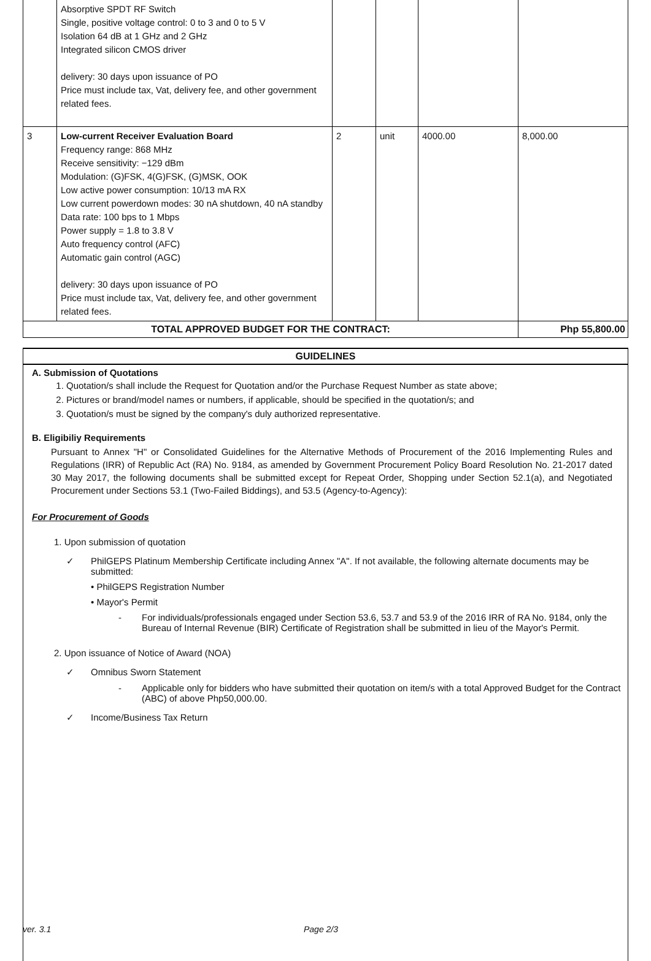| | Absorptive SPDT RF Switch Single, positive voltage control: 0 to 3 and 0 to 5 V Isolation 64 dB at 1 GHz and 2 GHz Integrated silicon CMOS driver delivery: 30 days upon issuance of PO Price must include tax, Vat, delivery fee, and other government related fees. | | | | |
| 3 | Low-current Receiver Evaluation Board Frequency range: 868 MHz Receive sensitivity: −129 dBm Modulation: (G)FSK, 4(G)FSK, (G)MSK, OOK Low active power consumption: 10/13 mA RX Low current powerdown modes: 30 nA shutdown, 40 nA standby Data rate: 100 bps to 1 Mbps Power supply = 1.8 to 3.8 V Auto frequency control (AFC) Automatic gain control (AGC) delivery: 30 days upon issuance of PO Price must include tax, Vat, delivery fee, and other government related fees. | 2 | unit | 4000.00 | 8,000.00 |
| TOTAL APPROVED BUDGET FOR THE CONTRACT: | | | | | Php 55,800.00 |
GUIDELINES
A. Submission of Quotations
1. Quotation/s shall include the Request for Quotation and/or the Purchase Request Number as state above;
2. Pictures or brand/model names or numbers, if applicable, should be specified in the quotation/s; and
3. Quotation/s must be signed by the company's duly authorized representative.
B. Eligibiliy Requirements
Pursuant to Annex "H" or Consolidated Guidelines for the Alternative Methods of Procurement of the 2016 Implementing Rules and Regulations (IRR) of Republic Act (RA) No. 9184, as amended by Government Procurement Policy Board Resolution No. 21-2017 dated 30 May 2017, the following documents shall be submitted except for Repeat Order, Shopping under Section 52.1(a), and Negotiated Procurement under Sections 53.1 (Two-Failed Biddings), and 53.5 (Agency-to-Agency):
For Procurement of Goods
1. Upon submission of quotation
✓ PhilGEPS Platinum Membership Certificate including Annex "A". If not available, the following alternate documents may be submitted:
• PhilGEPS Registration Number
• Mayor's Permit
- For individuals/professionals engaged under Section 53.6, 53.7 and 53.9 of the 2016 IRR of RA No. 9184, only the Bureau of Internal Revenue (BIR) Certificate of Registration shall be submitted in lieu of the Mayor's Permit.
2. Upon issuance of Notice of Award (NOA)
✓ Omnibus Sworn Statement
- Applicable only for bidders who have submitted their quotation on item/s with a total Approved Budget for the Contract (ABC) of above Php50,000.00.
✓ Income/Business Tax Return
ver. 3.1 Page 2/3